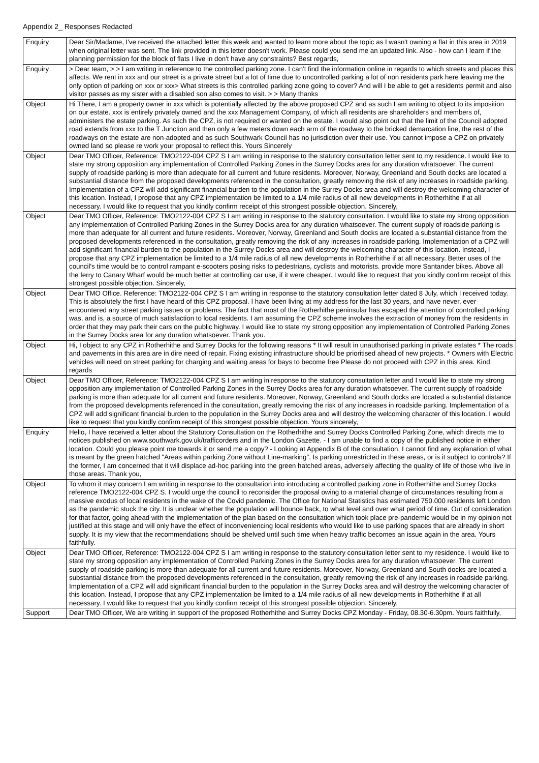Appendix 2_ Responses Redacted
| Enquiry | Dear Sir/Madame, I've received the attached letter this week and wanted to learn more about the topic as I wasn't owning a flat in this area in 2019 when original letter was sent. The link provided in this letter doesn't work. Please could you send me an updated link. Also - how can I learn if the planning permission for the block of flats I live in don't have any constraints? Best regards, |
| Enquiry | > Dear team, > > I am writing in reference to the controlled parking zone. I can't find the information online in regards to which streets and places this affects. We rent in xxx and our street is a private street but a lot of time due to uncontrolled parking a lot of non residents park here leaving me the only option of parking on xxx or xxx> What streets is this controlled parking zone going to cover? And will I be able to get a residents permit and also visitor passes as my sister with a disabled son also comes to visit. > > Many thanks |
| Object | Hi There, I am a property owner in xxx which is potentially affected by the above proposed CPZ and as such I am writing to object to its imposition on our estate. xxx is entirely privately owned and the xxx Management Company, of which all residents are shareholders and members of, administers the estate parking. As such the CPZ, is not required or wanted on the estate. I would also point out that the limit of the Council adopted road extends from xxx to the T Junction and then only a few meters down each arm of the roadway to the bricked demarcation line, the rest of the roadways on the estate are non-adopted and as such Southwark Council has no jurisdiction over their use. You cannot impose a CPZ on privately owned land so please re work your proposal to reflect this. Yours Sincerely |
| Object | Dear TMO Officer, Reference: TMO2122-004 CPZ S I am writing in response to the statutory consultation letter sent to my residence. I would like to state my strong opposition any implementation of Controlled Parking Zones in the Surrey Docks area for any duration whatsoever. The current supply of roadside parking is more than adequate for all current and future residents. Moreover, Norway, Greenland and South docks are located a substantial distance from the proposed developments referenced in the consultation, greatly removing the risk of any increases in roadside parking. Implementation of a CPZ will add significant financial burden to the population in the Surrey Docks area and will destroy the welcoming character of this location. Instead, I propose that any CPZ implementation be limited to a 1/4 mile radius of all new developments in Rotherhithe if at all necessary. I would like to request that you kindly confirm receipt of this strongest possible objection. Sincerely, |
| Object | Dear TMO Officer, Reference: TMO2122-004 CPZ S I am writing in response to the statutory consultation. I would like to state my strong opposition any implementation of Controlled Parking Zones in the Surrey Docks area for any duration whatsoever. The current supply of roadside parking is more than adequate for all current and future residents. Moreover, Norway, Greenland and South docks are located a substantial distance from the proposed developments referenced in the consultation, greatly removing the risk of any increases in roadside parking. Implementation of a CPZ will add significant financial burden to the population in the Surrey Docks area and will destroy the welcoming character of this location. Instead, I propose that any CPZ implementation be limited to a 1/4 mile radius of all new developments in Rotherhithe if at all necessary. Better uses of the council's time would be to control rampant e-scooters posing risks to pedestrians, cyclists and motorists. provide more Santander bikes. Above all the ferry to Canary Wharf would be much better at controlling car use, if it were cheaper. I would like to request that you kindly confirm receipt of this strongest possible objection. Sincerely, |
| Object | Dear TMO Office. Reference: TMO2122-004 CPZ S I am writing in response to the statutory consultation letter dated 8 July, which I received today. This is absolutely the first I have heard of this CPZ proposal. I have been living at my address for the last 30 years, and have never, ever encountered any street parking issues or problems. The fact that most of the Rotherhithe peninsular has escaped the attention of controlled parking was, and is, a source of much satisfaction to local residents. I am assuming the CPZ scheme involves the extraction of money from the residents in order that they may park their cars on the public highway. I would like to state my strong opposition any implementation of Controlled Parking Zones in the Surrey Docks area for any duration whatsoever. Thank you. |
| Object | Hi, I object to any CPZ in Rotherhithe and Surrey Docks for the following reasons * It will result in unauthorised parking in private estates * The roads and pavements in this area are in dire need of repair. Fixing existing infrastructure should be prioritised ahead of new projects. * Owners with Electric vehicles will need on street parking for charging and waiting areas for bays to become free Please do not proceed with CPZ in this area. Kind regards |
| Object | Dear TMO Officer, Reference: TMO2122-004 CPZ S I am writing in response to the statutory consultation letter and I would like to state my strong opposition any implementation of Controlled Parking Zones in the Surrey Docks area for any duration whatsoever. The current supply of roadside parking is more than adequate for all current and future residents. Moreover, Norway, Greenland and South docks are located a substantial distance from the proposed developments referenced in the consultation, greatly removing the risk of any increases in roadside parking. Implementation of a CPZ will add significant financial burden to the population in the Surrey Docks area and will destroy the welcoming character of this location. I would like to request that you kindly confirm receipt of this strongest possible objection. Yours sincerely, |
| Enquiry | Hello, I have received a letter about the Statutory Consultation on the Rotherhithe and Surrey Docks Controlled Parking Zone, which directs me to notices published on www.southwark.gov.uk/trafficorders and in the London Gazette. - I am unable to find a copy of the published notice in either location. Could you please point me towards it or send me a copy? - Looking at Appendix B of the consultation, I cannot find any explanation of what is meant by the green hatched "Areas within parking Zone without Line-marking". Is parking unrestricted in these areas, or is it subject to controls? If the former, I am concerned that it will displace ad-hoc parking into the green hatched areas, adversely affecting the quality of life of those who live in those areas. Thank you, |
| Object | To whom it may concern I am writing in response to the consultation into introducing a controlled parking zone in Rotherhithe and Surrey Docks reference TMO2122-004 CPZ S. I would urge the council to reconsider the proposal owing to a material change of circumstances resulting from a massive exodus of local residents in the wake of the Covid pandemic. The Office for National Statistics has estimated 750.000 residents left London as the pandemic stuck the city. It is unclear whether the population will bounce back, to what level and over what period of time. Out of consideration for that factor, going ahead with the implementation of the plan based on the consultation which took place pre-pandemic would be in my opinion not justified at this stage and will only have the effect of inconveniencing local residents who would like to use parking spaces that are already in short supply. It is my view that the recommendations should be shelved until such time when heavy traffic becomes an issue again in the area. Yours faithfully. |
| Object | Dear TMO Officer, Reference: TMO2122-004 CPZ S I am writing in response to the statutory consultation letter sent to my residence. I would like to state my strong opposition any implementation of Controlled Parking Zones in the Surrey Docks area for any duration whatsoever. The current supply of roadside parking is more than adequate for all current and future residents. Moreover, Norway, Greenland and South docks are located a substantial distance from the proposed developments referenced in the consultation, greatly removing the risk of any increases in roadside parking. Implementation of a CPZ will add significant financial burden to the population in the Surrey Docks area and will destroy the welcoming character of this location. Instead, I propose that any CPZ implementation be limited to a 1/4 mile radius of all new developments in Rotherhithe if at all necessary. I would like to request that you kindly confirm receipt of this strongest possible objection. Sincerely, |
| Support | Dear TMO Officer, We are writing in support of the proposed Rotherhithe and Surrey Docks CPZ Monday - Friday, 08.30-6.30pm. Yours faithfully, |